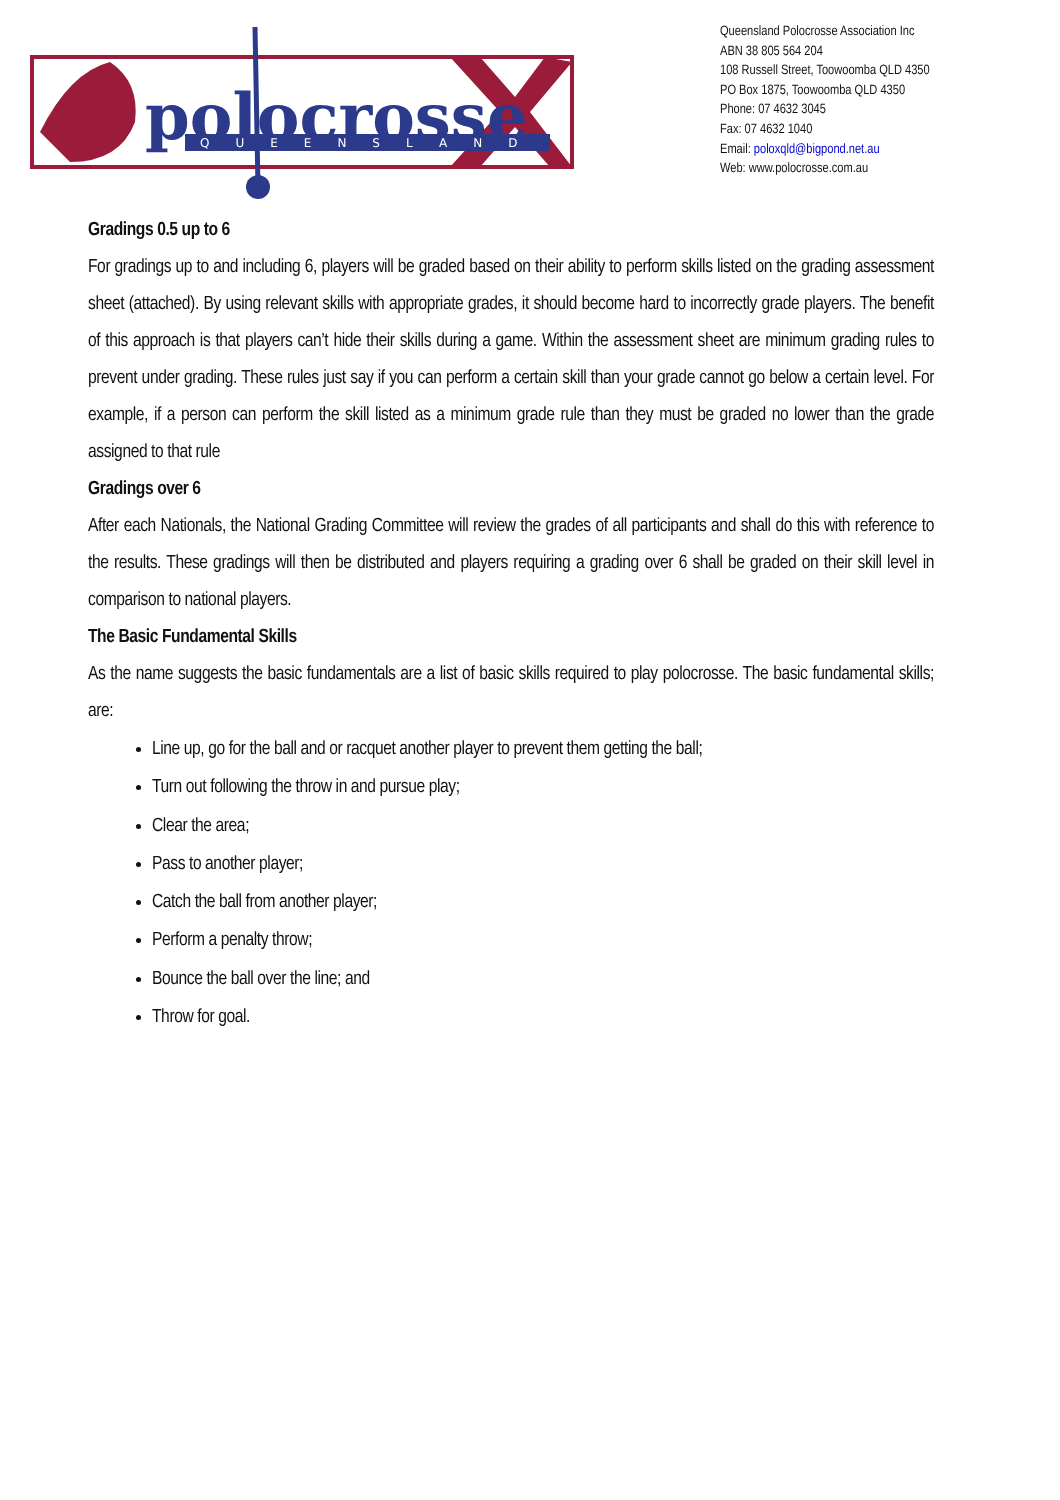polocrosse
QUEENSLAND
Queensland Polocrosse Association Inc
ABN 38 805 564 204
108 Russell Street, Toowoomba QLD 4350
PO Box 1875, Toowoomba QLD 4350
Phone: 07 4632 3045
Fax: 07 4632 1040
Email: poloxqld@bigpond.net.au
Web: www.polocrosse.com.au
Gradings 0.5 up to 6
For gradings up to and including 6, players will be graded based on their ability to perform skills listed on the grading assessment sheet (attached). By using relevant skills with appropriate grades, it should become hard to incorrectly grade players. The benefit of this approach is that players can’t hide their skills during a game. Within the assessment sheet are minimum grading rules to prevent under grading. These rules just say if you can perform a certain skill than your grade cannot go below a certain level. For example, if a person can perform the skill listed as a minimum grade rule than they must be graded no lower than the grade assigned to that rule
Gradings over 6
After each Nationals, the National Grading Committee will review the grades of all participants and shall do this with reference to the results. These gradings will then be distributed and players requiring a grading over 6 shall be graded on their skill level in comparison to national players.
The Basic Fundamental Skills
As the name suggests the basic fundamentals are a list of basic skills required to play polocrosse. The basic fundamental skills; are:
Line up, go for the ball and or racquet another player to prevent them getting the ball;
Turn out following the throw in and pursue play;
Clear the area;
Pass to another player;
Catch the ball from another player;
Perform a penalty throw;
Bounce the ball over the line; and
Throw for goal.